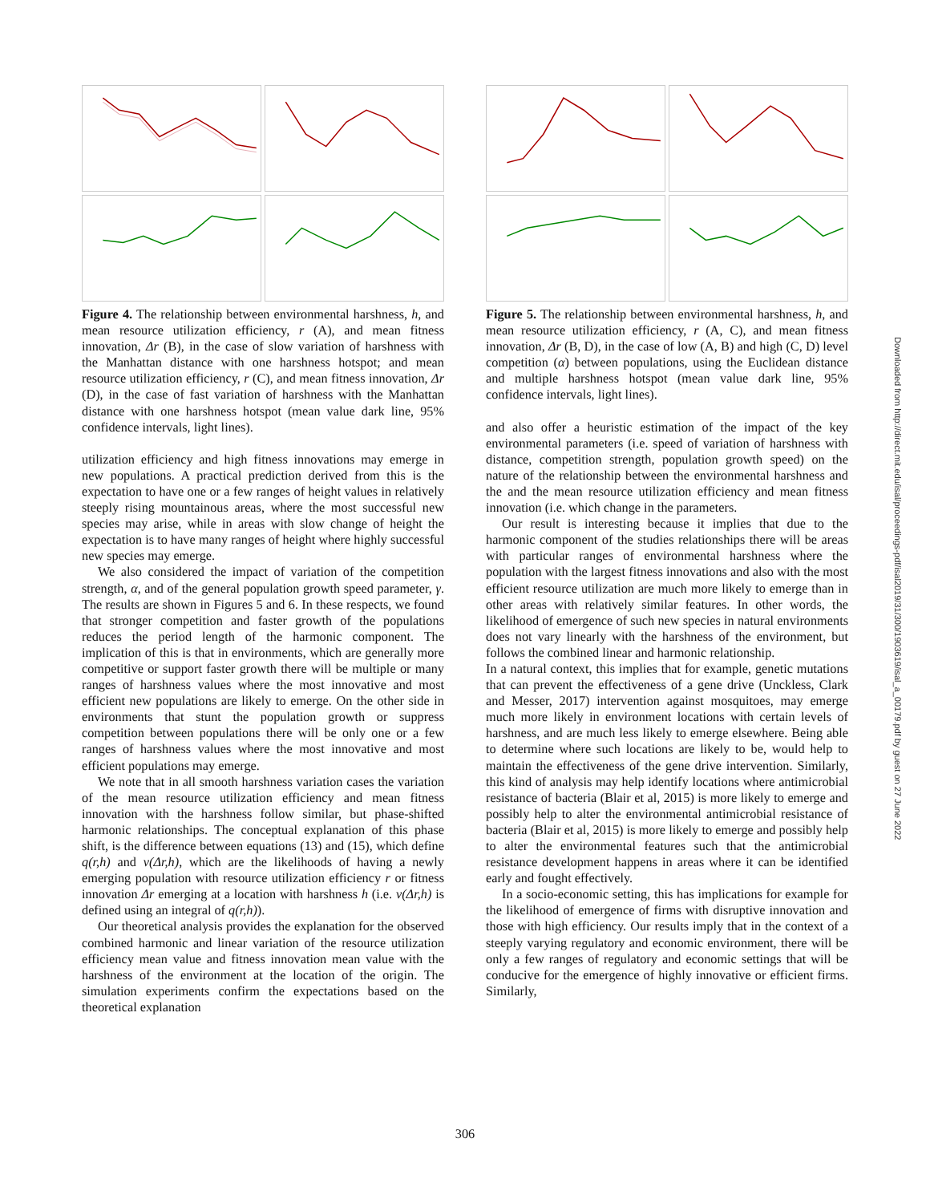Figure 4. The relationship between environmental harshness, h, and mean resource utilization efficiency, r (A), and mean fitness innovation, Δr (B), in the case of slow variation of harshness with the Manhattan distance with one harshness hotspot; and mean resource utilization efficiency, r (C), and mean fitness innovation, Δr (D), in the case of fast variation of harshness with the Manhattan distance with one harshness hotspot (mean value dark line, 95% confidence intervals, light lines).
utilization efficiency and high fitness innovations may emerge in new populations. A practical prediction derived from this is the expectation to have one or a few ranges of height values in relatively steeply rising mountainous areas, where the most successful new species may arise, while in areas with slow change of height the expectation is to have many ranges of height where highly successful new species may emerge.
We also considered the impact of variation of the competition strength, α, and of the general population growth speed parameter, γ. The results are shown in Figures 5 and 6. In these respects, we found that stronger competition and faster growth of the populations reduces the period length of the harmonic component. The implication of this is that in environments, which are generally more competitive or support faster growth there will be multiple or many ranges of harshness values where the most innovative and most efficient new populations are likely to emerge. On the other side in environments that stunt the population growth or suppress competition between populations there will be only one or a few ranges of harshness values where the most innovative and most efficient populations may emerge.
We note that in all smooth harshness variation cases the variation of the mean resource utilization efficiency and mean fitness innovation with the harshness follow similar, but phase-shifted harmonic relationships. The conceptual explanation of this phase shift, is the difference between equations (13) and (15), which define q(r,h) and v(Δr,h), which are the likelihoods of having a newly emerging population with resource utilization efficiency r or fitness innovation Δr emerging at a location with harshness h (i.e. v(Δr,h) is defined using an integral of q(r,h)).
Our theoretical analysis provides the explanation for the observed combined harmonic and linear variation of the resource utilization efficiency mean value and fitness innovation mean value with the harshness of the environment at the location of the origin. The simulation experiments confirm the expectations based on the theoretical explanation
Figure 5. The relationship between environmental harshness, h, and mean resource utilization efficiency, r (A, C), and mean fitness innovation, Δr (B, D), in the case of low (A, B) and high (C, D) level competition (α) between populations, using the Euclidean distance and multiple harshness hotspot (mean value dark line, 95% confidence intervals, light lines).
and also offer a heuristic estimation of the impact of the key environmental parameters (i.e. speed of variation of harshness with distance, competition strength, population growth speed) on the nature of the relationship between the environmental harshness and the and the mean resource utilization efficiency and mean fitness innovation (i.e. which change in the parameters.
Our result is interesting because it implies that due to the harmonic component of the studies relationships there will be areas with particular ranges of environmental harshness where the population with the largest fitness innovations and also with the most efficient resource utilization are much more likely to emerge than in other areas with relatively similar features. In other words, the likelihood of emergence of such new species in natural environments does not vary linearly with the harshness of the environment, but follows the combined linear and harmonic relationship.
In a natural context, this implies that for example, genetic mutations that can prevent the effectiveness of a gene drive (Unckless, Clark and Messer, 2017) intervention against mosquitoes, may emerge much more likely in environment locations with certain levels of harshness, and are much less likely to emerge elsewhere. Being able to determine where such locations are likely to be, would help to maintain the effectiveness of the gene drive intervention. Similarly, this kind of analysis may help identify locations where antimicrobial resistance of bacteria (Blair et al, 2015) is more likely to emerge and possibly help to alter the environmental antimicrobial resistance of bacteria (Blair et al, 2015) is more likely to emerge and possibly help to alter the environmental features such that the antimicrobial resistance development happens in areas where it can be identified early and fought effectively.
In a socio-economic setting, this has implications for example for the likelihood of emergence of firms with disruptive innovation and those with high efficiency. Our results imply that in the context of a steeply varying regulatory and economic environment, there will be only a few ranges of regulatory and economic settings that will be conducive for the emergence of highly innovative or efficient firms. Similarly,
Downloaded from http://direct.mit.edu/isal/proceedings-pdf/isal2019/31/300/1903619/isal_a_00179.pdf by guest on 27 June 2022
306